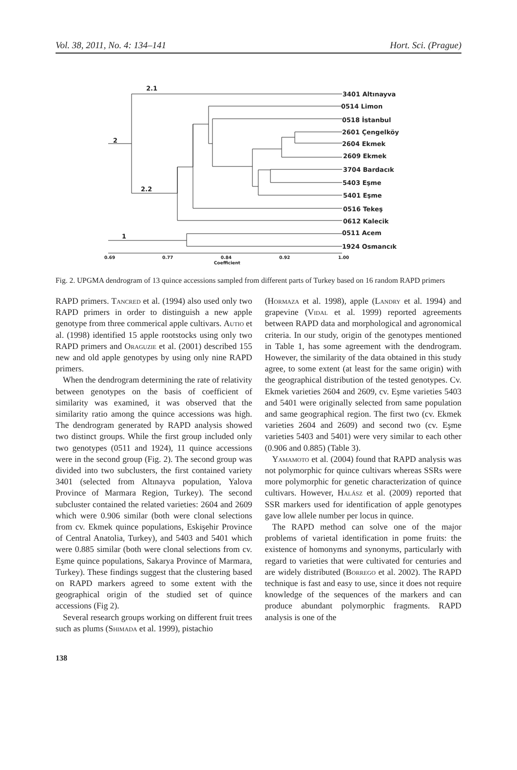Vol. 38, 2011, No. 4: 134–141 Hort. Sci. (Prague)
2.1
2
2.2
1
3401 Altınayva
0514 Limon
0518 İstanbul
2601 Çengelköy
2604 Ekmek
2609 Ekmek
3704 Bardacık
5403 Eşme
5401 Eşme
0516 Tekeş
0612 Kalecik
0511 Acem
1924 Osmancık
0.69
0.77
0.84
0.92
1.00
Coefficient
Fig. 2. UPGMA dendrogram of 13 quince accessions sampled from different parts of Turkey based on 16 random RAPD primers
RAPD primers. Tancred et al. (1994) also used only two RAPD primers in order to distinguish a new apple genotype from three commerical apple cultivars. Autio et al. (1998) identified 15 apple rootstocks using only two RAPD primers and Oraguzie et al. (2001) described 155 new and old apple genotypes by using only nine RAPD primers.
When the dendrogram determining the rate of relativity between genotypes on the basis of coefficient of similarity was examined, it was observed that the similarity ratio among the quince accessions was high. The dendrogram generated by RAPD analysis showed two distinct groups. While the first group included only two genotypes (0511 and 1924), 11 quince accessions were in the second group (Fig. 2). The second group was divided into two subclusters, the first contained variety 3401 (selected from Altınayva population, Yalova Province of Marmara Region, Turkey). The second subcluster contained the related varieties: 2604 and 2609 which were 0.906 similar (both were clonal selections from cv. Ekmek quince populations, Eskişehir Province of Central Anatolia, Turkey), and 5403 and 5401 which were 0.885 similar (both were clonal selections from cv. Eşme quince populations, Sakarya Province of Marmara, Turkey). These findings suggest that the clustering based on RAPD markers agreed to some extent with the geographical origin of the studied set of quince accessions (Fig 2).
Several research groups working on different fruit trees such as plums (Shimada et al. 1999), pistachio
(Hormaza et al. 1998), apple (Landry et al. 1994) and grapevine (Vidal et al. 1999) reported agreements between RAPD data and morphological and agronomical criteria. In our study, origin of the genotypes mentioned in Table 1, has some agreement with the dendrogram. However, the similarity of the data obtained in this study agree, to some extent (at least for the same origin) with the geographical distribution of the tested genotypes. Cv. Ekmek varieties 2604 and 2609, cv. Eşme varieties 5403 and 5401 were originally selected from same population and same geographical region. The first two (cv. Ekmek varieties 2604 and 2609) and second two (cv. Eşme varieties 5403 and 5401) were very similar to each other (0.906 and 0.885) (Table 3).
Yamamoto et al. (2004) found that RAPD analysis was not polymorphic for quince cultivars whereas SSRs were more polymorphic for genetic characterization of quince cultivars. However, Halász et al. (2009) reported that SSR markers used for identification of apple genotypes gave low allele number per locus in quince.
The RAPD method can solve one of the major problems of varietal identification in pome fruits: the existence of homonyms and synonyms, particularly with regard to varieties that were cultivated for centuries and are widely distributed (Borrego et al. 2002). The RAPD technique is fast and easy to use, since it does not require knowledge of the sequences of the markers and can produce abundant polymorphic fragments. RAPD analysis is one of the
138